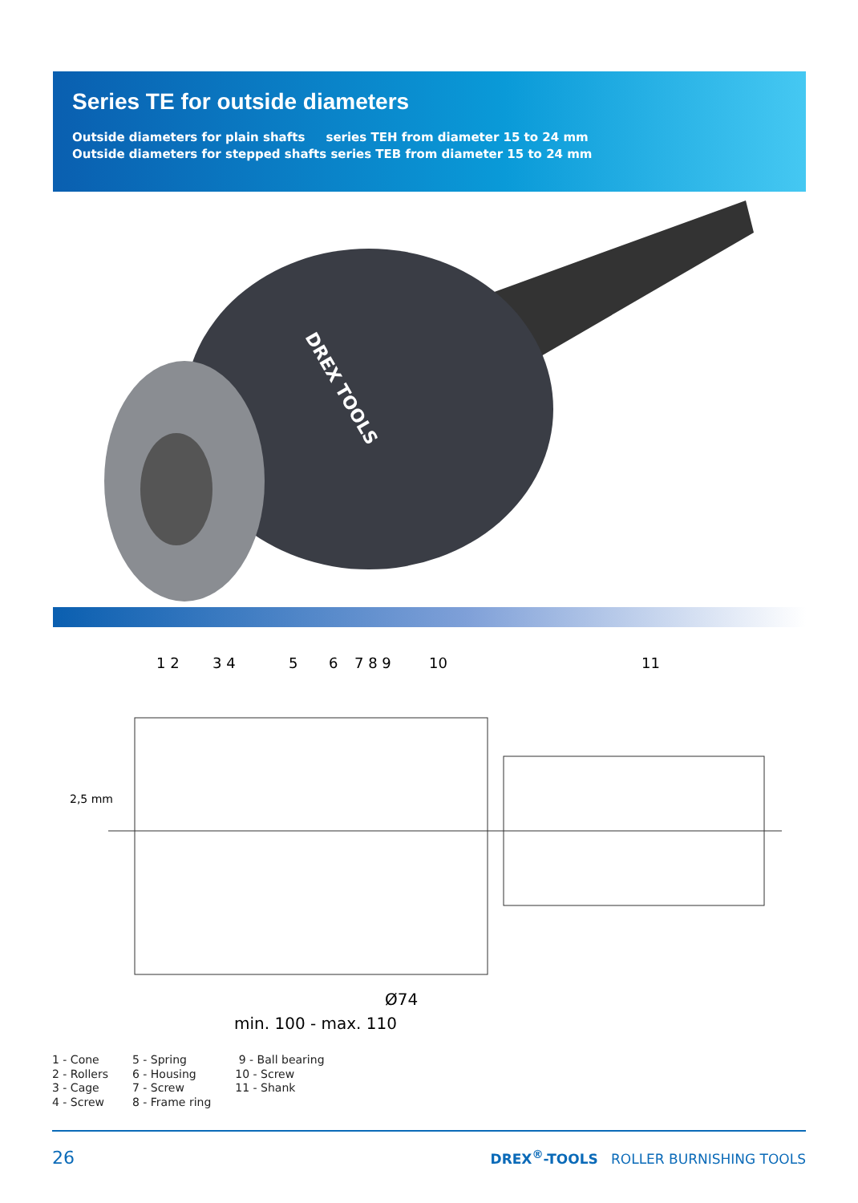Series TE for outside diameters
Outside diameters for plain shafts series TEH from diameter 15 to 24 mm
Outside diameters for stepped shafts series TEB from diameter 15 to 24 mm
DREX TOOLS
1 2
3 4
5
6
7 8 9
10
11
2,5 mm
Ø74
min. 100 - max. 110
1 - Cone
2 - Rollers
3 - Cage
4 - Screw
5 - Spring
6 - Housing
7 - Screw
8 - Frame ring
9 - Ball bearing
10 - Screw
11 - Shank
26 DREX<sup>®</sup>-TOOLS ROLLER BURNISHING TOOLS